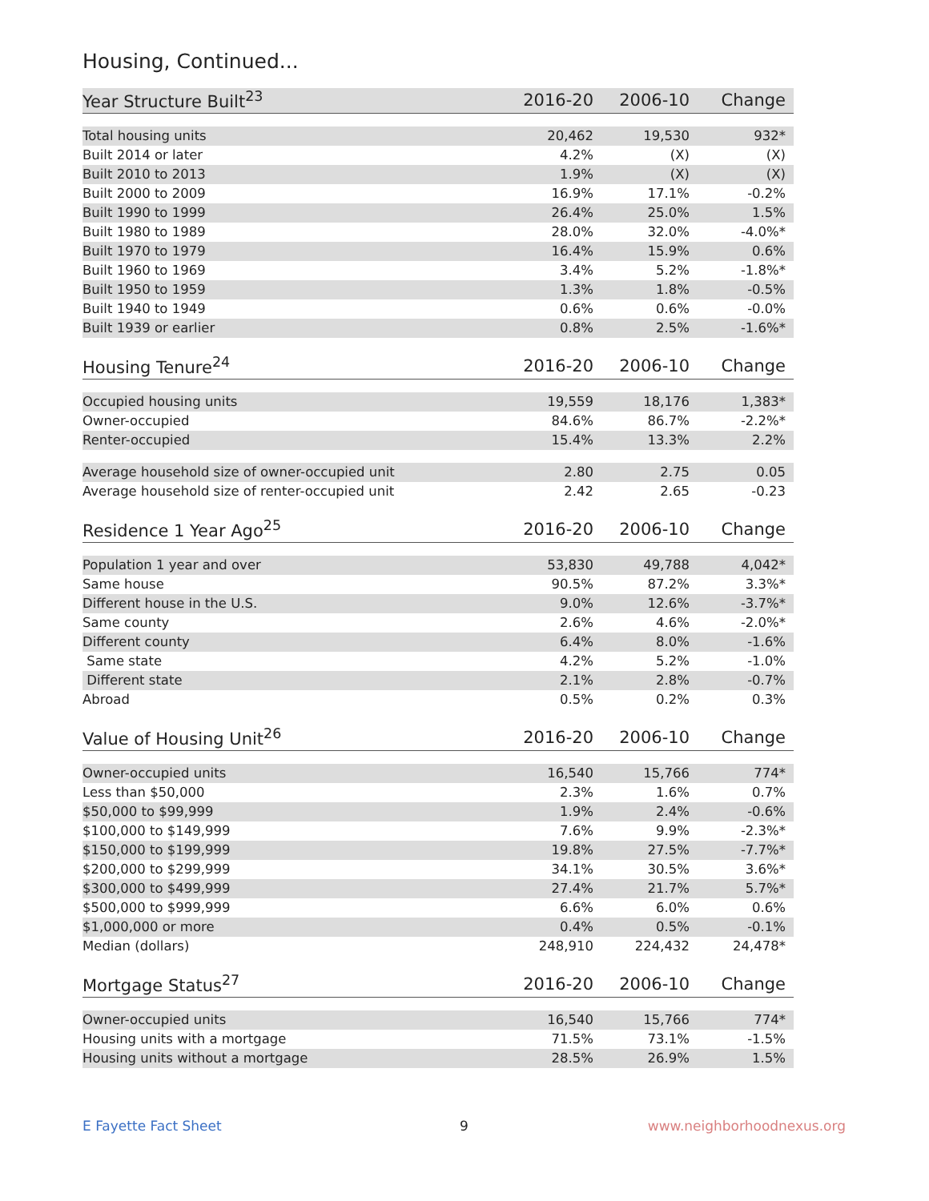Housing, Continued...
| Year Structure Built<sup>23</sup> | 2016-20 | 2006-10 | Change |
| --- | --- | --- | --- |
| Total housing units | 20,462 | 19,530 | 932* |
| Built 2014 or later | 4.2% | (X) | (X) |
| Built 2010 to 2013 | 1.9% | (X) | (X) |
| Built 2000 to 2009 | 16.9% | 17.1% | -0.2% |
| Built 1990 to 1999 | 26.4% | 25.0% | 1.5% |
| Built 1980 to 1989 | 28.0% | 32.0% | -4.0%* |
| Built 1970 to 1979 | 16.4% | 15.9% | 0.6% |
| Built 1960 to 1969 | 3.4% | 5.2% | -1.8%* |
| Built 1950 to 1959 | 1.3% | 1.8% | -0.5% |
| Built 1940 to 1949 | 0.6% | 0.6% | -0.0% |
| Built 1939 or earlier | 0.8% | 2.5% | -1.6%* |
| Housing Tenure<sup>24</sup> | 2016-20 | 2006-10 | Change |
| --- | --- | --- | --- |
| Occupied housing units | 19,559 | 18,176 | 1,383* |
| Owner-occupied | 84.6% | 86.7% | -2.2%* |
| Renter-occupied | 15.4% | 13.3% | 2.2% |
| Average household size of owner-occupied unit | 2.80 | 2.75 | 0.05 |
| Average household size of renter-occupied unit | 2.42 | 2.65 | -0.23 |
| Residence 1 Year Ago<sup>25</sup> | 2016-20 | 2006-10 | Change |
| --- | --- | --- | --- |
| Population 1 year and over | 53,830 | 49,788 | 4,042* |
| Same house | 90.5% | 87.2% | 3.3%* |
| Different house in the U.S. | 9.0% | 12.6% | -3.7%* |
| Same county | 2.6% | 4.6% | -2.0%* |
| Different county | 6.4% | 8.0% | -1.6% |
| Same state | 4.2% | 5.2% | -1.0% |
| Different state | 2.1% | 2.8% | -0.7% |
| Abroad | 0.5% | 0.2% | 0.3% |
| Value of Housing Unit<sup>26</sup> | 2016-20 | 2006-10 | Change |
| --- | --- | --- | --- |
| Owner-occupied units | 16,540 | 15,766 | 774* |
| Less than $50,000 | 2.3% | 1.6% | 0.7% |
| $50,000 to $99,999 | 1.9% | 2.4% | -0.6% |
| $100,000 to $149,999 | 7.6% | 9.9% | -2.3%* |
| $150,000 to $199,999 | 19.8% | 27.5% | -7.7%* |
| $200,000 to $299,999 | 34.1% | 30.5% | 3.6%* |
| $300,000 to $499,999 | 27.4% | 21.7% | 5.7%* |
| $500,000 to $999,999 | 6.6% | 6.0% | 0.6% |
| $1,000,000 or more | 0.4% | 0.5% | -0.1% |
| Median (dollars) | 248,910 | 224,432 | 24,478* |
| Mortgage Status<sup>27</sup> | 2016-20 | 2006-10 | Change |
| --- | --- | --- | --- |
| Owner-occupied units | 16,540 | 15,766 | 774* |
| Housing units with a mortgage | 71.5% | 73.1% | -1.5% |
| Housing units without a mortgage | 28.5% | 26.9% | 1.5% |
E Fayette Fact Sheet 9 www.neighborhoodnexus.org